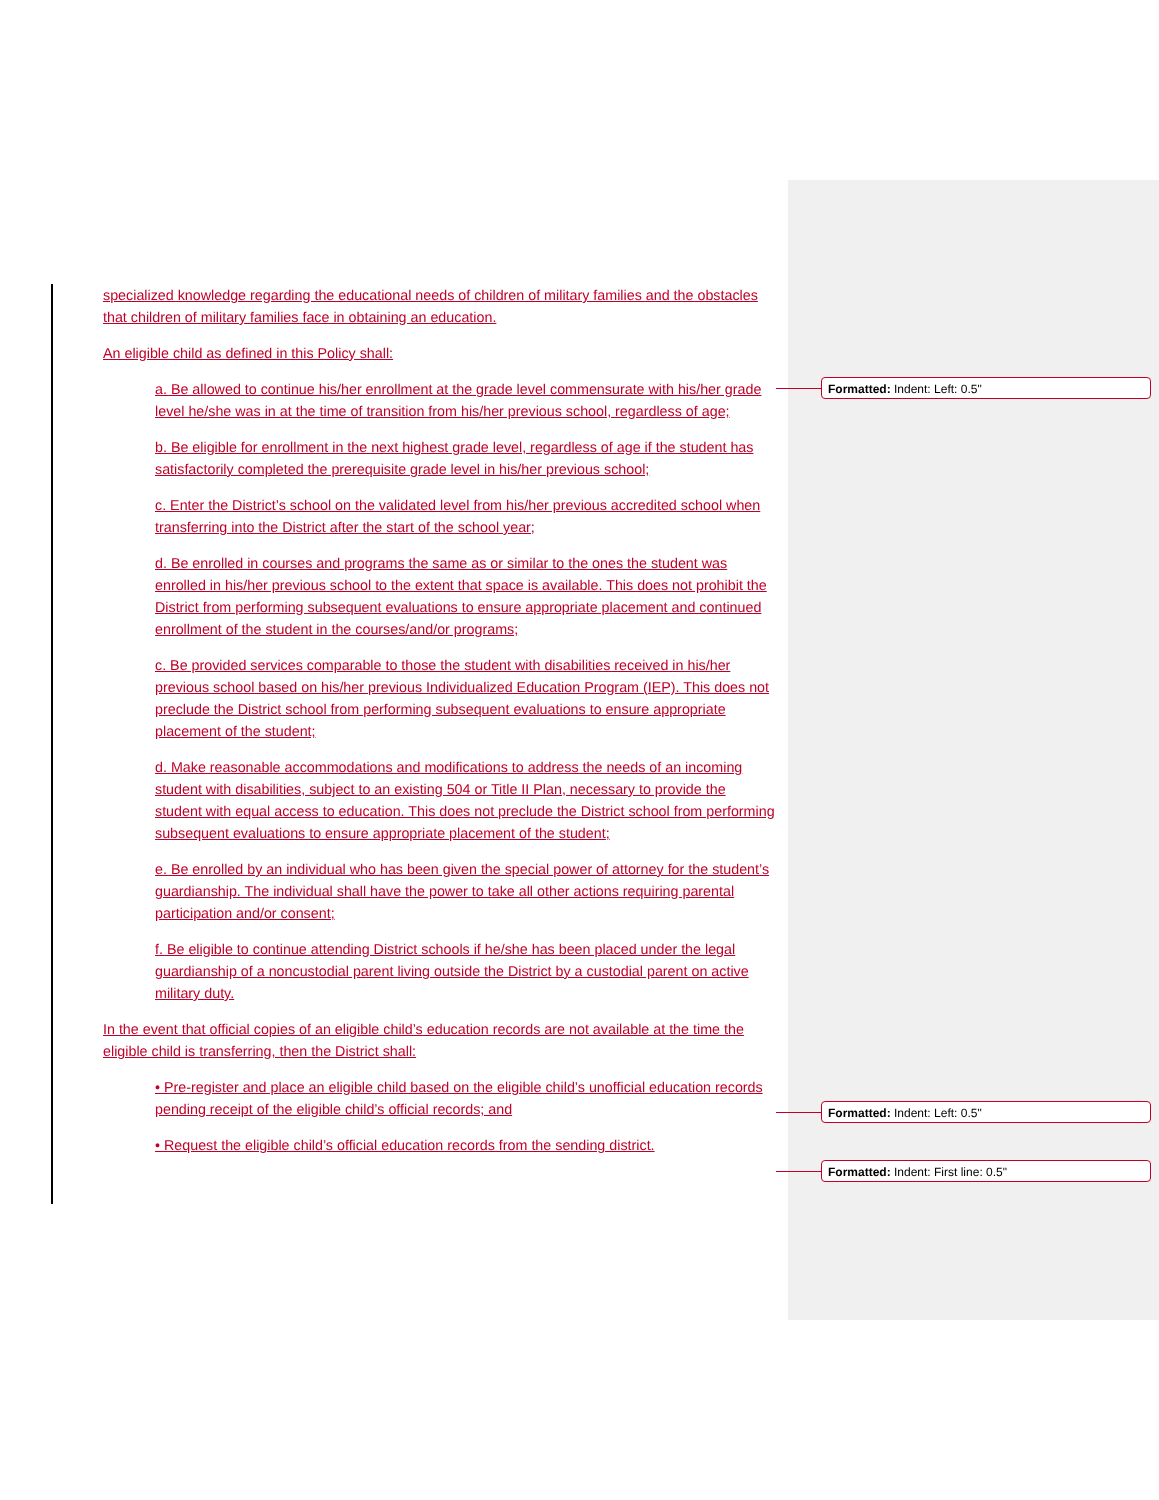specialized knowledge regarding the educational needs of children of military families and the obstacles that children of military families face in obtaining an education.
An eligible child as defined in this Policy shall:
a. Be allowed to continue his/her enrollment at the grade level commensurate with his/her grade level he/she was in at the time of transition from his/her previous school, regardless of age;
b. Be eligible for enrollment in the next highest grade level, regardless of age if the student has satisfactorily completed the prerequisite grade level in his/her previous school;
c. Enter the District’s school on the validated level from his/her previous accredited school when transferring into the District after the start of the school year;
d. Be enrolled in courses and programs the same as or similar to the ones the student was enrolled in his/her previous school to the extent that space is available. This does not prohibit the District from performing subsequent evaluations to ensure appropriate placement and continued enrollment of the student in the courses/and/or programs;
c. Be provided services comparable to those the student with disabilities received in his/her previous school based on his/her previous Individualized Education Program (IEP). This does not preclude the District school from performing subsequent evaluations to ensure appropriate placement of the student;
d. Make reasonable accommodations and modifications to address the needs of an incoming student with disabilities, subject to an existing 504 or Title II Plan, necessary to provide the student with equal access to education. This does not preclude the District school from performing subsequent evaluations to ensure appropriate placement of the student;
e. Be enrolled by an individual who has been given the special power of attorney for the student’s guardianship. The individual shall have the power to take all other actions requiring parental participation and/or consent;
f. Be eligible to continue attending District schools if he/she has been placed under the legal guardianship of a noncustodial parent living outside the District by a custodial parent on active military duty.
In the event that official copies of an eligible child’s education records are not available at the time the eligible child is transferring, then the District shall:
• Pre-register and place an eligible child based on the eligible child’s unofficial education records pending receipt of the eligible child’s official records; and
• Request the eligible child’s official education records from the sending district.
Formatted: Indent: Left: 0.5"
Formatted: Indent: Left: 0.5"
Formatted: Indent: First line: 0.5"